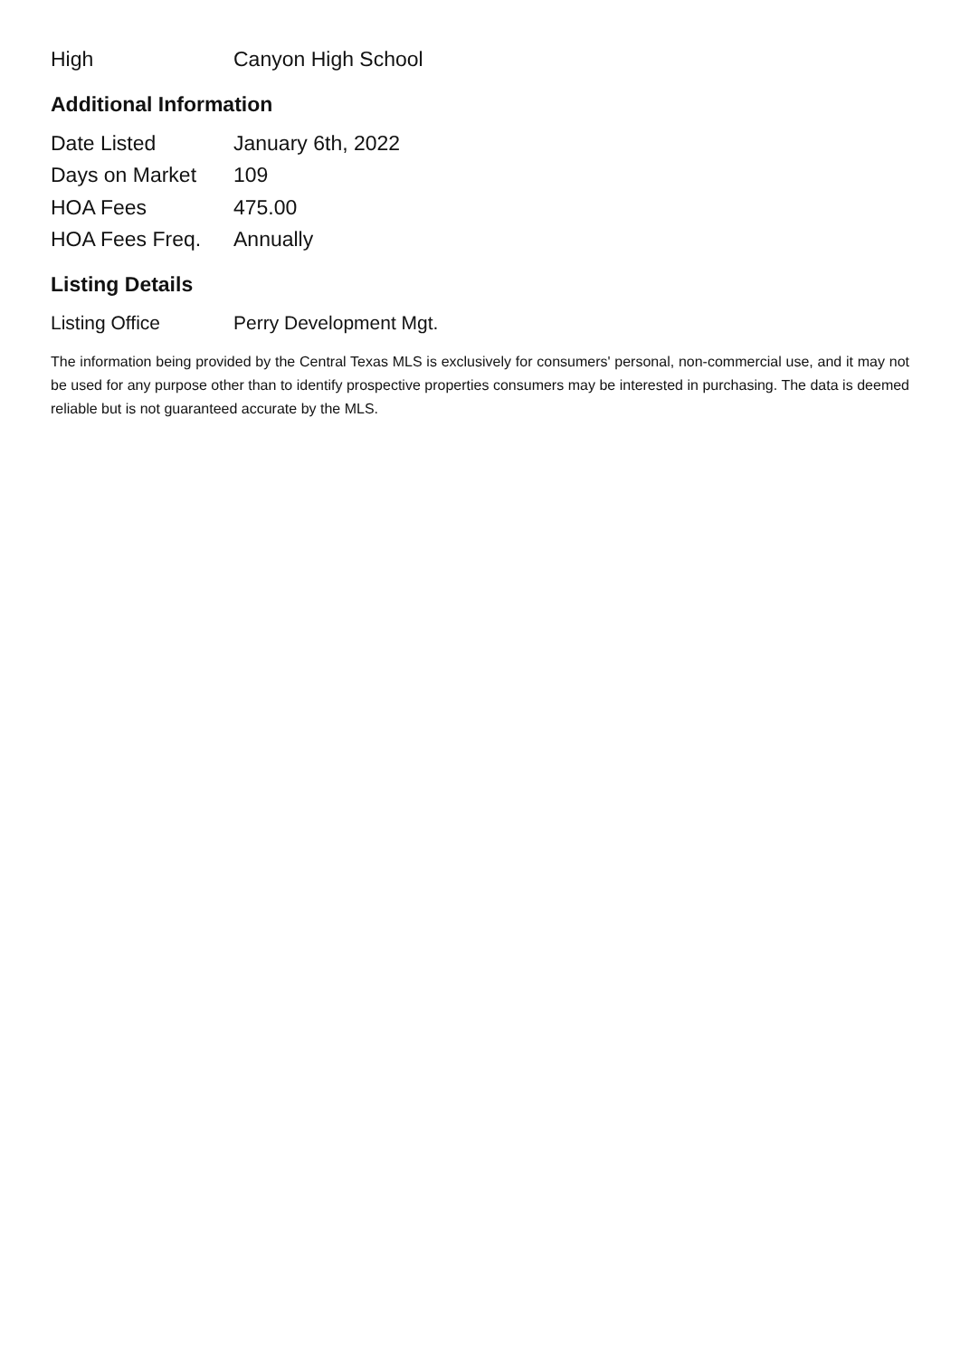| High | Canyon High School |
Additional Information
| Date Listed | January 6th, 2022 |
| Days on Market | 109 |
| HOA Fees | 475.00 |
| HOA Fees Freq. | Annually |
Listing Details
| Listing Office | Perry Development Mgt. |
The information being provided by the Central Texas MLS is exclusively for consumers' personal, non-commercial use, and it may not be used for any purpose other than to identify prospective properties consumers may be interested in purchasing. The data is deemed reliable but is not guaranteed accurate by the MLS.